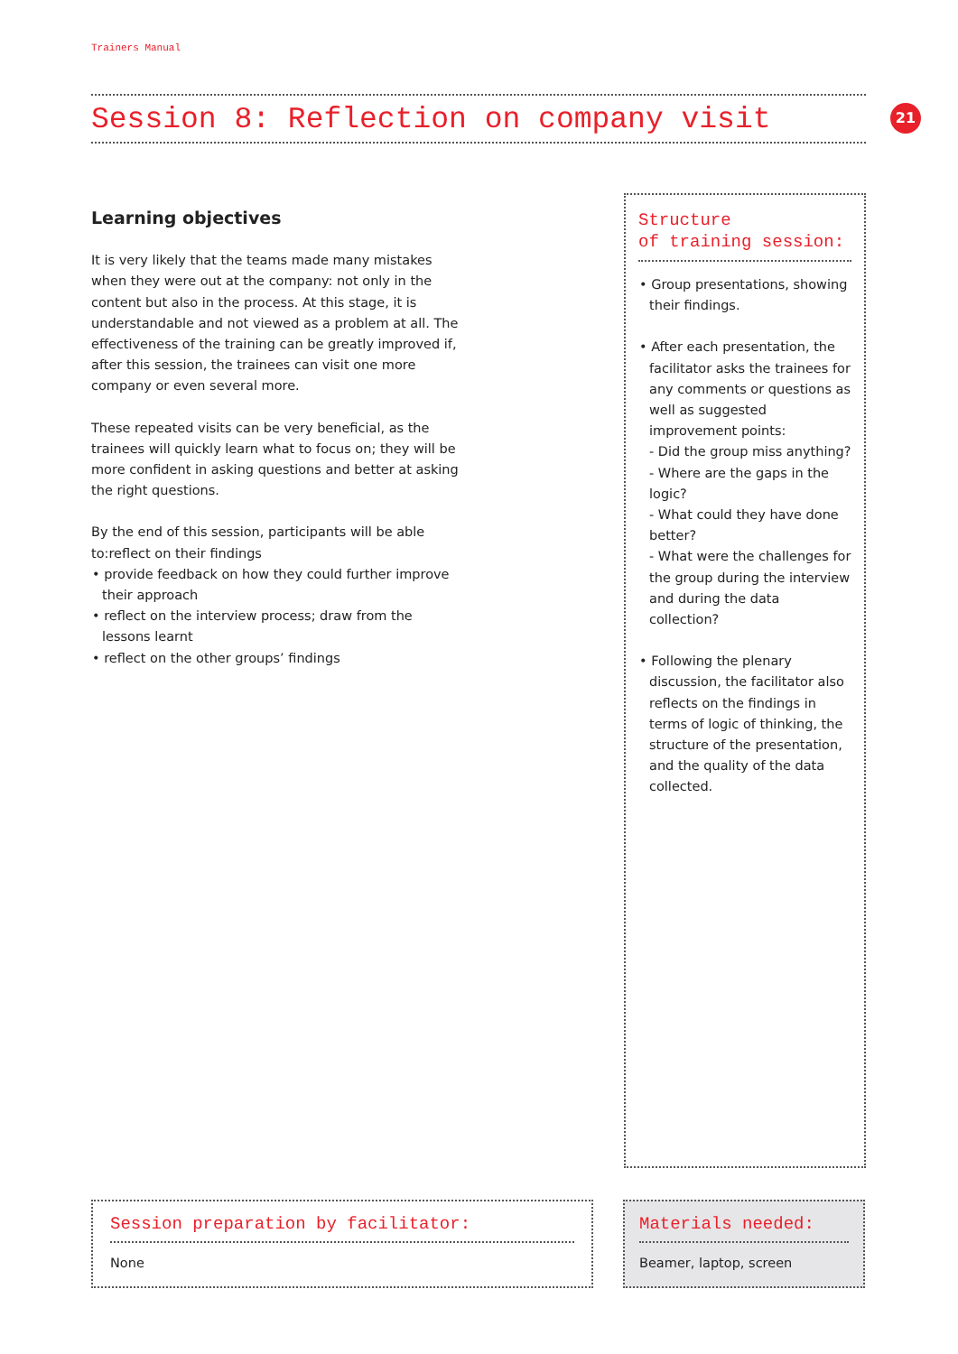Trainers Manual
Session 8: Reflection on company visit 21
Learning objectives
It is very likely that the teams made many mistakes when they were out at the company: not only in the content but also in the process. At this stage, it is understandable and not viewed as a problem at all. The effectiveness of the training can be greatly improved if, after this session, the trainees can visit one more company or even several more.
These repeated visits can be very beneficial, as the trainees will quickly learn what to focus on; they will be more confident in asking questions and better at asking the right questions.
By the end of this session, participants will be able to:reflect on their findings
• provide feedback on how they could further improve their approach
• reflect on the interview process; draw from the lessons learnt
• reflect on the other groups’ findings
Structure
of training session:
• Group presentations, showing their findings.
• After each presentation, the facilitator asks the trainees for any comments or questions as well as suggested improvement points:
- Did the group miss anything?
- Where are the gaps in the logic?
- What could they have done better?
- What were the challenges for the group during the interview and during the data collection?
• Following the plenary discussion, the facilitator also reflects on the findings in terms of logic of thinking, the structure of the presentation, and the quality of the data collected.
Session preparation by facilitator:
None
Materials needed:
Beamer, laptop, screen